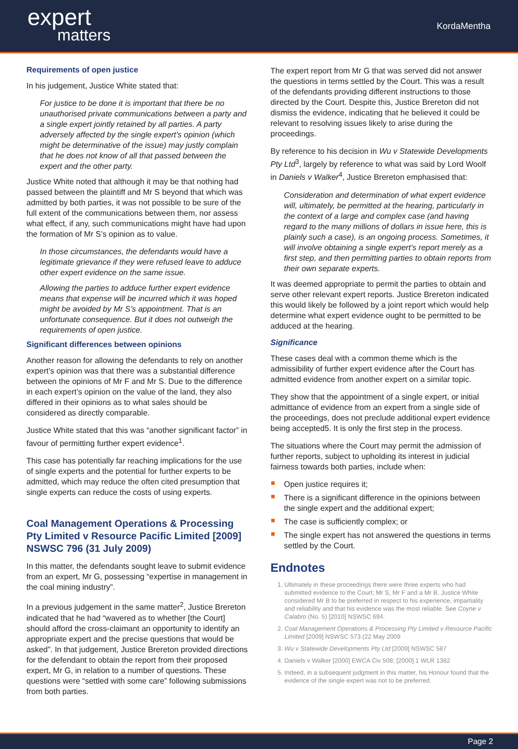expert
matters
KordaMentha
Requirements of open justice
In his judgement, Justice White stated that:
For justice to be done it is important that there be no unauthorised private communications between a party and a single expert jointly retained by all parties. A party adversely affected by the single expert’s opinion (which might be determinative of the issue) may justly complain that he does not know of all that passed between the expert and the other party.
Justice White noted that although it may be that nothing had passed between the plaintiff and Mr S beyond that which was admitted by both parties, it was not possible to be sure of the full extent of the communications between them, nor assess what effect, if any, such communications might have had upon the formation of Mr S’s opinion as to value.
In those circumstances, the defendants would have a legitimate grievance if they were refused leave to adduce other expert evidence on the same issue.
Allowing the parties to adduce further expert evidence means that expense will be incurred which it was hoped might be avoided by Mr S’s appointment. That is an unfortunate consequence. But it does not outweigh the requirements of open justice.
Significant differences between opinions
Another reason for allowing the defendants to rely on another expert’s opinion was that there was a substantial difference between the opinions of Mr F and Mr S. Due to the difference in each expert’s opinion on the value of the land, they also differed in their opinions as to what sales should be considered as directly comparable.
Justice White stated that this was “another significant factor” in favour of permitting further expert evidence<sup>1</sup>.
This case has potentially far reaching implications for the use of single experts and the potential for further experts to be admitted, which may reduce the often cited presumption that single experts can reduce the costs of using experts.
Coal Management Operations & Processing Pty Limited v Resource Pacific Limited [2009] NSWSC 796 (31 July 2009)
In this matter, the defendants sought leave to submit evidence from an expert, Mr G, possessing “expertise in management in the coal mining industry”.
In a previous judgement in the same matter<sup>2</sup>, Justice Brereton indicated that he had “wavered as to whether [the Court] should afford the cross-claimant an opportunity to identify an appropriate expert and the precise questions that would be asked”. In that judgement, Justice Brereton provided directions for the defendant to obtain the report from their proposed expert, Mr G, in relation to a number of questions. These questions were “settled with some care” following submissions from both parties.
The expert report from Mr G that was served did not answer the questions in terms settled by the Court. This was a result of the defendants providing different instructions to those directed by the Court. Despite this, Justice Brereton did not dismiss the evidence, indicating that he believed it could be relevant to resolving issues likely to arise during the proceedings.
By reference to his decision in Wu v Statewide Developments Pty Ltd<sup>3</sup>, largely by reference to what was said by Lord Woolf in Daniels v Walker<sup>4</sup>, Justice Brereton emphasised that:
Consideration and determination of what expert evidence will, ultimately, be permitted at the hearing, particularly in the context of a large and complex case (and having regard to the many millions of dollars in issue here, this is plainly such a case), is an ongoing process. Sometimes, it will involve obtaining a single expert’s report merely as a first step, and then permitting parties to obtain reports from their own separate experts.
It was deemed appropriate to permit the parties to obtain and serve other relevant expert reports. Justice Brereton indicated this would likely be followed by a joint report which would help determine what expert evidence ought to be permitted to be adduced at the hearing.
Significance
These cases deal with a common theme which is the admissibility of further expert evidence after the Court has admitted evidence from another expert on a similar topic.
They show that the appointment of a single expert, or initial admittance of evidence from an expert from a single side of the proceedings, does not preclude additional expert evidence being accepted5. It is only the first step in the process.
The situations where the Court may permit the admission of further reports, subject to upholding its interest in judicial fairness towards both parties, include when:
Open justice requires it;
There is a significant difference in the opinions between the single expert and the additional expert;
The case is sufficiently complex; or
The single expert has not answered the questions in terms settled by the Court.
Endnotes
1. Ultimately in these proceedings there were three experts who had submitted evidence to the Court; Mr S, Mr F and a Mr B. Justice White considered Mr B to be preferred in respect to his experience, impartiality and reliability and that his evidence was the most reliable. See Coyne v Calabro (No. 5) [2010] NSWSC 694.
2. Coal Management Operations & Processing Pty Limited v Resource Pacific Limited [2009] NSWSC 573 (22 May 2009
3. Wu v Statewide Developments Pty Ltd [2009] NSWSC 587
4. Daniels v Walker [2000] EWCA Civ 508; [2000] 1 WLR 1382
5. Indeed, in a subsequent judgment in this matter, his Honour found that the evidence of the single expert was not to be preferred.
Page 2